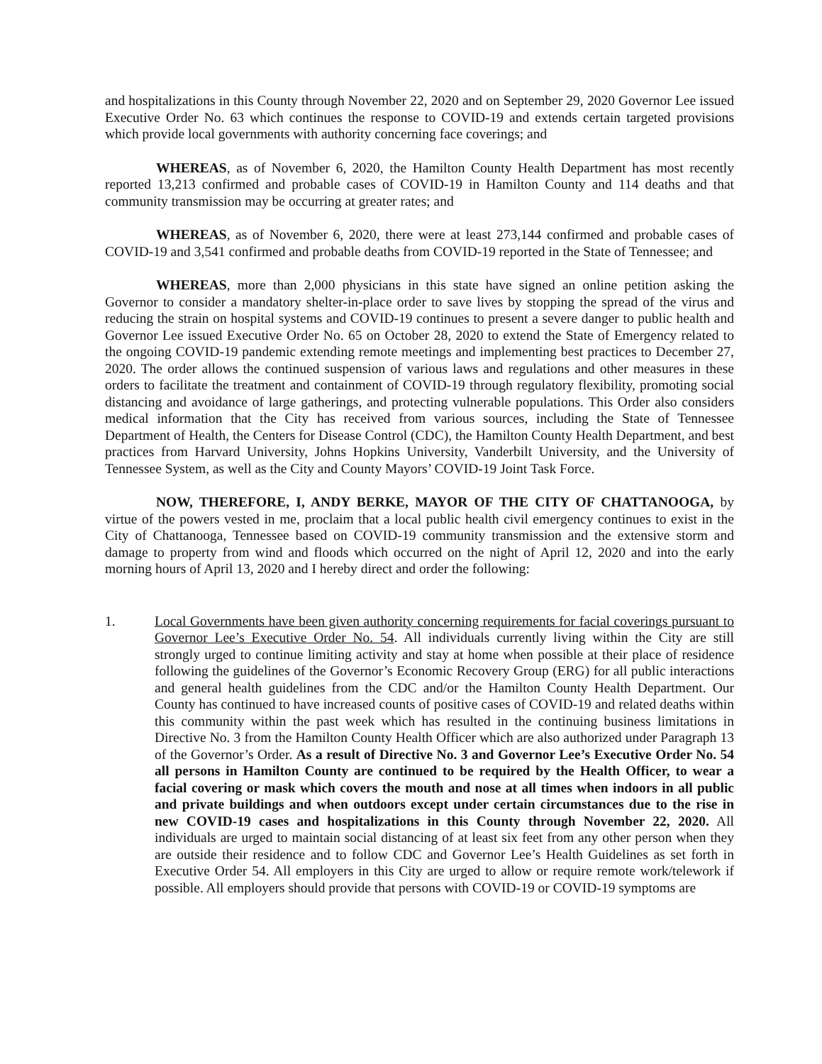and hospitalizations in this County through November 22, 2020 and on September 29, 2020 Governor Lee issued Executive Order No. 63 which continues the response to COVID-19 and extends certain targeted provisions which provide local governments with authority concerning face coverings; and
WHEREAS, as of November 6, 2020, the Hamilton County Health Department has most recently reported 13,213 confirmed and probable cases of COVID-19 in Hamilton County and 114 deaths and that community transmission may be occurring at greater rates; and
WHEREAS, as of November 6, 2020, there were at least 273,144 confirmed and probable cases of COVID-19 and 3,541 confirmed and probable deaths from COVID-19 reported in the State of Tennessee; and
WHEREAS, more than 2,000 physicians in this state have signed an online petition asking the Governor to consider a mandatory shelter-in-place order to save lives by stopping the spread of the virus and reducing the strain on hospital systems and COVID-19 continues to present a severe danger to public health and Governor Lee issued Executive Order No. 65 on October 28, 2020 to extend the State of Emergency related to the ongoing COVID-19 pandemic extending remote meetings and implementing best practices to December 27, 2020. The order allows the continued suspension of various laws and regulations and other measures in these orders to facilitate the treatment and containment of COVID-19 through regulatory flexibility, promoting social distancing and avoidance of large gatherings, and protecting vulnerable populations. This Order also considers medical information that the City has received from various sources, including the State of Tennessee Department of Health, the Centers for Disease Control (CDC), the Hamilton County Health Department, and best practices from Harvard University, Johns Hopkins University, Vanderbilt University, and the University of Tennessee System, as well as the City and County Mayors’ COVID-19 Joint Task Force.
NOW, THEREFORE, I, ANDY BERKE, MAYOR OF THE CITY OF CHATTANOOGA, by virtue of the powers vested in me, proclaim that a local public health civil emergency continues to exist in the City of Chattanooga, Tennessee based on COVID-19 community transmission and the extensive storm and damage to property from wind and floods which occurred on the night of April 12, 2020 and into the early morning hours of April 13, 2020 and I hereby direct and order the following:
1. Local Governments have been given authority concerning requirements for facial coverings pursuant to Governor Lee’s Executive Order No. 54. All individuals currently living within the City are still strongly urged to continue limiting activity and stay at home when possible at their place of residence following the guidelines of the Governor’s Economic Recovery Group (ERG) for all public interactions and general health guidelines from the CDC and/or the Hamilton County Health Department. Our County has continued to have increased counts of positive cases of COVID-19 and related deaths within this community within the past week which has resulted in the continuing business limitations in Directive No. 3 from the Hamilton County Health Officer which are also authorized under Paragraph 13 of the Governor’s Order. As a result of Directive No. 3 and Governor Lee’s Executive Order No. 54 all persons in Hamilton County are continued to be required by the Health Officer, to wear a facial covering or mask which covers the mouth and nose at all times when indoors in all public and private buildings and when outdoors except under certain circumstances due to the rise in new COVID-19 cases and hospitalizations in this County through November 22, 2020. All individuals are urged to maintain social distancing of at least six feet from any other person when they are outside their residence and to follow CDC and Governor Lee’s Health Guidelines as set forth in Executive Order 54. All employers in this City are urged to allow or require remote work/telework if possible. All employers should provide that persons with COVID-19 or COVID-19 symptoms are